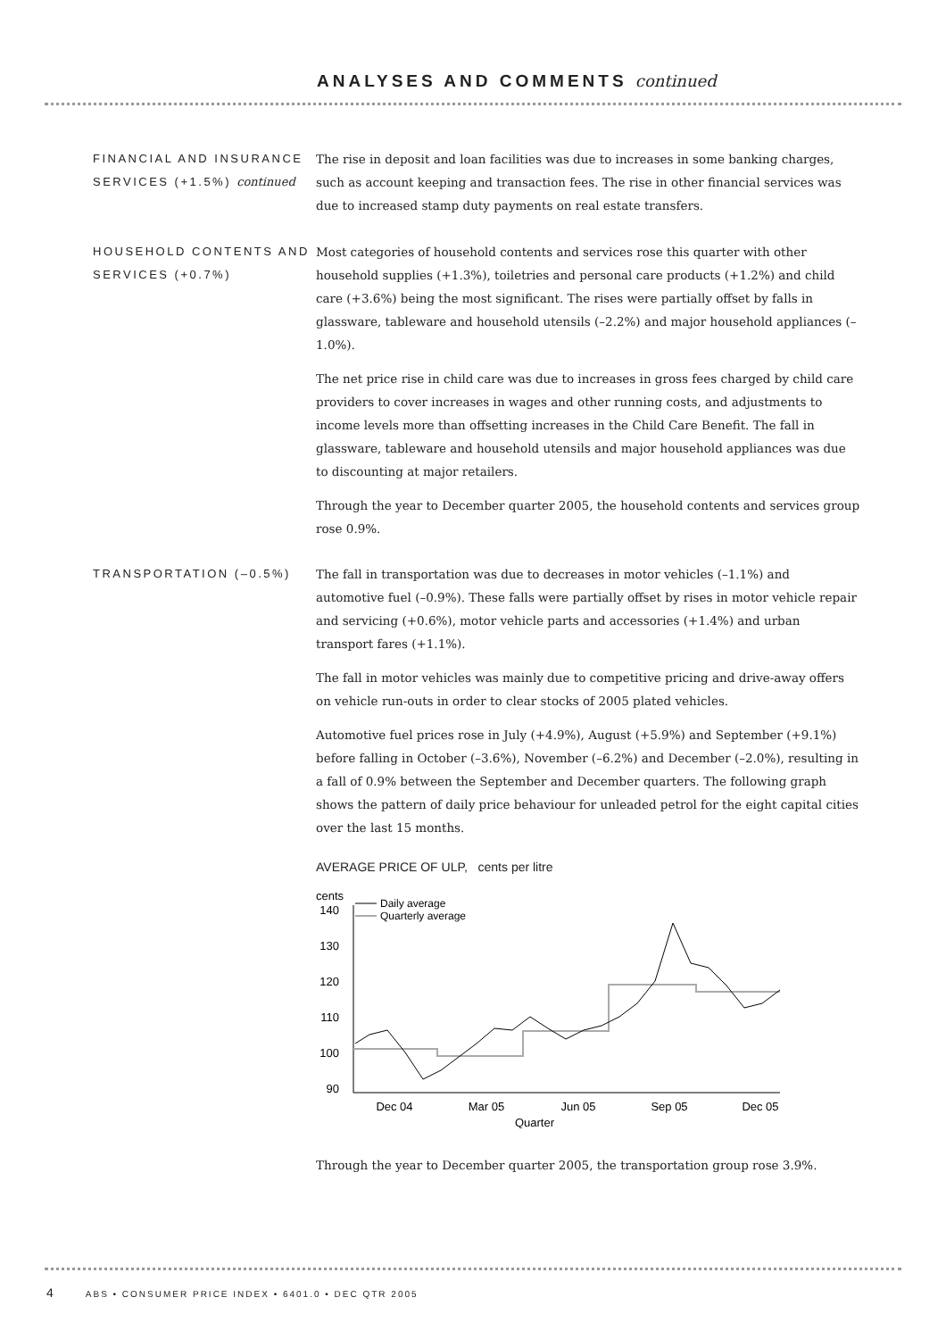ANALYSES AND COMMENTS continued
FINANCIAL AND INSURANCE SERVICES (+1.5%) continued
The rise in deposit and loan facilities was due to increases in some banking charges, such as account keeping and transaction fees. The rise in other financial services was due to increased stamp duty payments on real estate transfers.
HOUSEHOLD CONTENTS AND SERVICES (+0.7%)
Most categories of household contents and services rose this quarter with other household supplies (+1.3%), toiletries and personal care products (+1.2%) and child care (+3.6%) being the most significant. The rises were partially offset by falls in glassware, tableware and household utensils (–2.2%) and major household appliances (–1.0%).
The net price rise in child care was due to increases in gross fees charged by child care providers to cover increases in wages and other running costs, and adjustments to income levels more than offsetting increases in the Child Care Benefit. The fall in glassware, tableware and household utensils and major household appliances was due to discounting at major retailers.
Through the year to December quarter 2005, the household contents and services group rose 0.9%.
TRANSPORTATION (–0.5%) The fall in transportation was due to decreases in motor vehicles (–1.1%) and automotive fuel (–0.9%). These falls were partially offset by rises in motor vehicle repair and servicing (+0.6%), motor vehicle parts and accessories (+1.4%) and urban transport fares (+1.1%).
The fall in motor vehicles was mainly due to competitive pricing and drive-away offers on vehicle run-outs in order to clear stocks of 2005 plated vehicles.
Automotive fuel prices rose in July (+4.9%), August (+5.9%) and September (+9.1%) before falling in October (–3.6%), November (–6.2%) and December (–2.0%), resulting in a fall of 0.9% between the September and December quarters. The following graph shows the pattern of daily price behaviour for unleaded petrol for the eight capital cities over the last 15 months.
AVERAGE PRICE OF ULP, cents per litre
cents
140
130
120
110
100
90
Daily average
Quarterly average
Dec 04
Mar 05
Jun 05
Sep 05
Dec 05
Quarter
Through the year to December quarter 2005, the transportation group rose 3.9%.
4 ABS • CONSUMER PRICE INDEX • 6401.0 • DEC QTR 2005